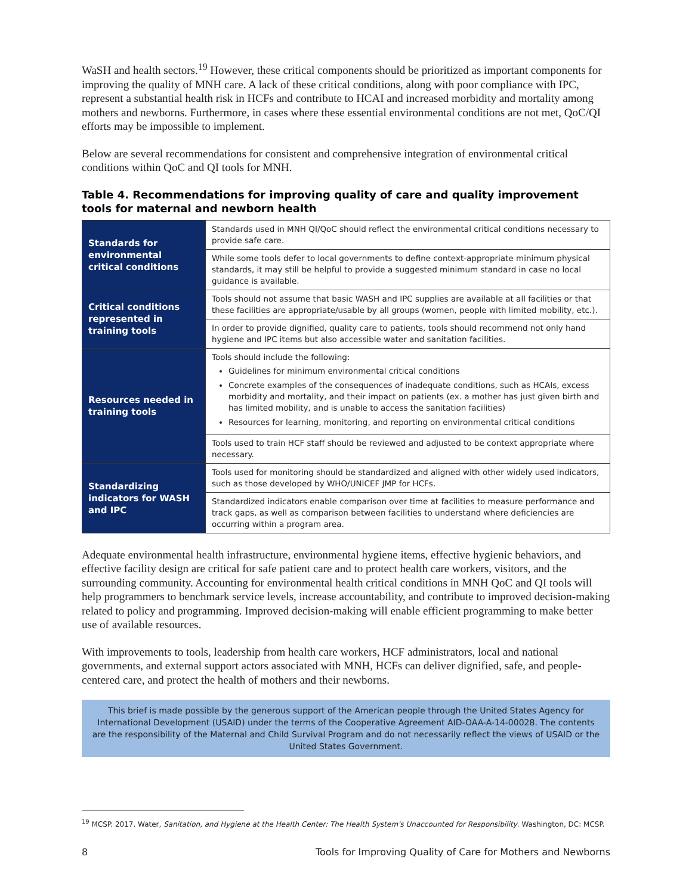WaSH and health sectors.<sup>19</sup> However, these critical components should be prioritized as important components for improving the quality of MNH care. A lack of these critical conditions, along with poor compliance with IPC, represent a substantial health risk in HCFs and contribute to HCAI and increased morbidity and mortality among mothers and newborns. Furthermore, in cases where these essential environmental conditions are not met, QoC/QI efforts may be impossible to implement.
Below are several recommendations for consistent and comprehensive integration of environmental critical conditions within QoC and QI tools for MNH.
Table 4. Recommendations for improving quality of care and quality improvement tools for maternal and newborn health
| Standards for environmental critical conditions | Standards used in MNH QI/QoC should reflect the environmental critical conditions necessary to provide safe care. |
| | While some tools defer to local governments to define context-appropriate minimum physical standards, it may still be helpful to provide a suggested minimum standard in case no local guidance is available. |
| Critical conditions represented in training tools | Tools should not assume that basic WASH and IPC supplies are available at all facilities or that these facilities are appropriate/usable by all groups (women, people with limited mobility, etc.). |
| | In order to provide dignified, quality care to patients, tools should recommend not only hand hygiene and IPC items but also accessible water and sanitation facilities. |
| Resources needed in training tools | Tools should include the following: Guidelines for minimum environmental critical conditions Concrete examples of the consequences of inadequate conditions, such as HCAIs, excess morbidity and mortality, and their impact on patients (ex. a mother has just given birth and has limited mobility, and is unable to access the sanitation facilities) Resources for learning, monitoring, and reporting on environmental critical conditions |
| | Tools used to train HCF staff should be reviewed and adjusted to be context appropriate where necessary. |
| Standardizing indicators for WASH and IPC | Tools used for monitoring should be standardized and aligned with other widely used indicators, such as those developed by WHO/UNICEF JMP for HCFs. |
| | Standardized indicators enable comparison over time at facilities to measure performance and track gaps, as well as comparison between facilities to understand where deficiencies are occurring within a program area. |
Adequate environmental health infrastructure, environmental hygiene items, effective hygienic behaviors, and effective facility design are critical for safe patient care and to protect health care workers, visitors, and the surrounding community. Accounting for environmental health critical conditions in MNH QoC and QI tools will help programmers to benchmark service levels, increase accountability, and contribute to improved decision-making related to policy and programming. Improved decision-making will enable efficient programming to make better use of available resources.
With improvements to tools, leadership from health care workers, HCF administrators, local and national governments, and external support actors associated with MNH, HCFs can deliver dignified, safe, and people-centered care, and protect the health of mothers and their newborns.
This brief is made possible by the generous support of the American people through the United States Agency for International Development (USAID) under the terms of the Cooperative Agreement AID-OAA-A-14-00028. The contents are the responsibility of the Maternal and Child Survival Program and do not necessarily reflect the views of USAID or the United States Government.
<sup>19</sup> MCSP. 2017. Water, Sanitation, and Hygiene at the Health Center: The Health System's Unaccounted for Responsibility. Washington, DC: MCSP.
8 Tools for Improving Quality of Care for Mothers and Newborns